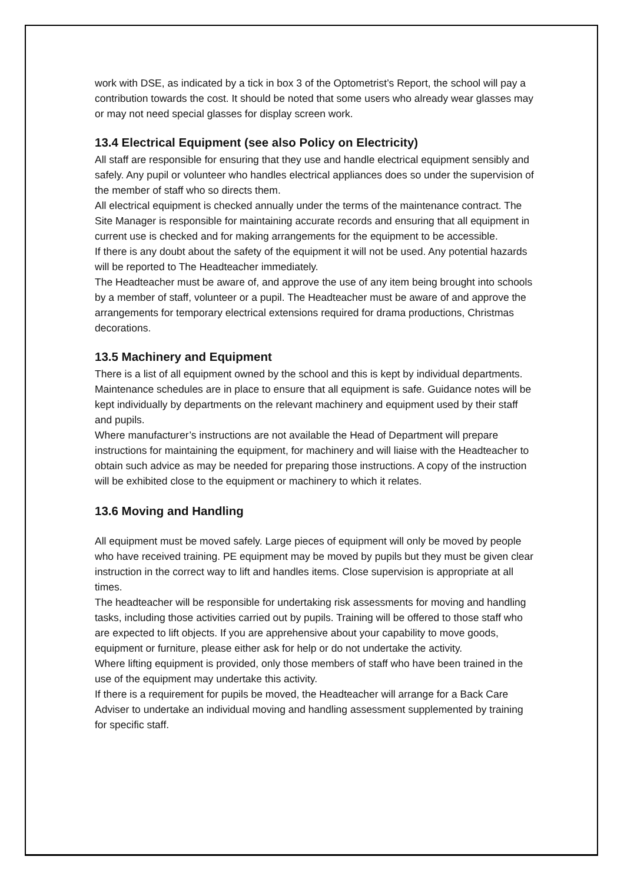work with DSE, as indicated by a tick in box 3 of the Optometrist’s Report, the school will pay a contribution towards the cost. It should be noted that some users who already wear glasses may or may not need special glasses for display screen work.
13.4 Electrical Equipment (see also Policy on Electricity)
All staff are responsible for ensuring that they use and handle electrical equipment sensibly and safely. Any pupil or volunteer who handles electrical appliances does so under the supervision of the member of staff who so directs them.
All electrical equipment is checked annually under the terms of the maintenance contract. The Site Manager is responsible for maintaining accurate records and ensuring that all equipment in current use is checked and for making arrangements for the equipment to be accessible.
If there is any doubt about the safety of the equipment it will not be used. Any potential hazards will be reported to The Headteacher immediately.
The Headteacher must be aware of, and approve the use of any item being brought into schools by a member of staff, volunteer or a pupil. The Headteacher must be aware of and approve the arrangements for temporary electrical extensions required for drama productions, Christmas decorations.
13.5 Machinery and Equipment
There is a list of all equipment owned by the school and this is kept by individual departments. Maintenance schedules are in place to ensure that all equipment is safe. Guidance notes will be kept individually by departments on the relevant machinery and equipment used by their staff and pupils.
Where manufacturer’s instructions are not available the Head of Department will prepare instructions for maintaining the equipment, for machinery and will liaise with the Headteacher to obtain such advice as may be needed for preparing those instructions. A copy of the instruction will be exhibited close to the equipment or machinery to which it relates.
13.6 Moving and Handling
All equipment must be moved safely. Large pieces of equipment will only be moved by people who have received training. PE equipment may be moved by pupils but they must be given clear instruction in the correct way to lift and handles items. Close supervision is appropriate at all times.
The headteacher will be responsible for undertaking risk assessments for moving and handling tasks, including those activities carried out by pupils. Training will be offered to those staff who are expected to lift objects. If you are apprehensive about your capability to move goods, equipment or furniture, please either ask for help or do not undertake the activity.
Where lifting equipment is provided, only those members of staff who have been trained in the use of the equipment may undertake this activity.
If there is a requirement for pupils be moved, the Headteacher will arrange for a Back Care Adviser to undertake an individual moving and handling assessment supplemented by training for specific staff.